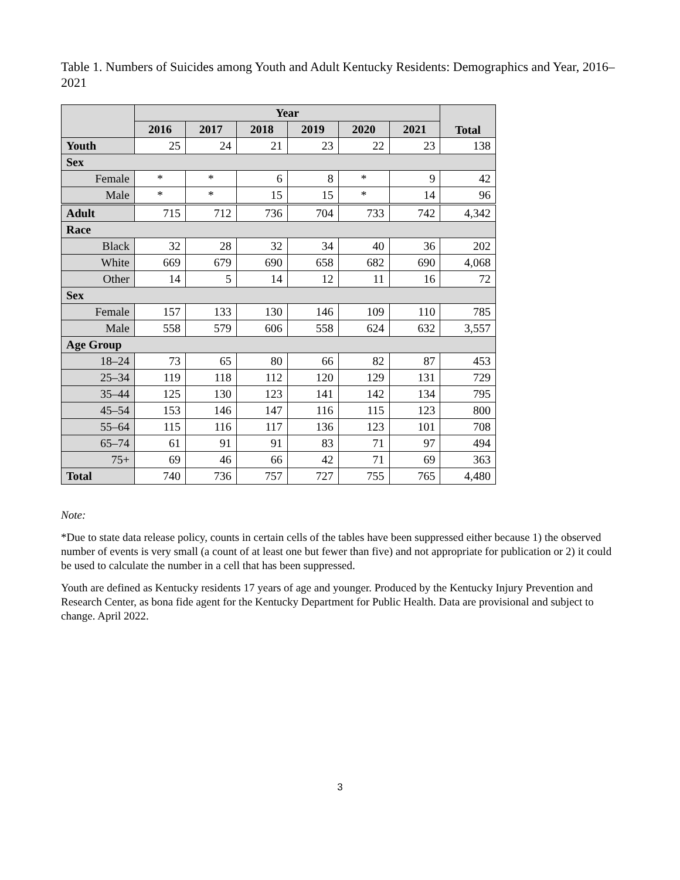Table 1. Numbers of Suicides among Youth and Adult Kentucky Residents: Demographics and Year, 2016–2021
| | Year | | | | | | Total |
| --- | --- | --- | --- | --- | --- | --- | --- |
| | 2016 | 2017 | 2018 | 2019 | 2020 | 2021 | |
| Youth | 25 | 24 | 21 | 23 | 22 | 23 | 138 |
| Sex | | | | | | | |
| Female | * | * | 6 | 8 | * | 9 | 42 |
| Male | * | * | 15 | 15 | * | 14 | 96 |
| Adult | 715 | 712 | 736 | 704 | 733 | 742 | 4,342 |
| Race | | | | | | | |
| Black | 32 | 28 | 32 | 34 | 40 | 36 | 202 |
| White | 669 | 679 | 690 | 658 | 682 | 690 | 4,068 |
| Other | 14 | 5 | 14 | 12 | 11 | 16 | 72 |
| Sex | | | | | | | |
| Female | 157 | 133 | 130 | 146 | 109 | 110 | 785 |
| Male | 558 | 579 | 606 | 558 | 624 | 632 | 3,557 |
| Age Group | | | | | | | |
| 18–24 | 73 | 65 | 80 | 66 | 82 | 87 | 453 |
| 25–34 | 119 | 118 | 112 | 120 | 129 | 131 | 729 |
| 35–44 | 125 | 130 | 123 | 141 | 142 | 134 | 795 |
| 45–54 | 153 | 146 | 147 | 116 | 115 | 123 | 800 |
| 55–64 | 115 | 116 | 117 | 136 | 123 | 101 | 708 |
| 65–74 | 61 | 91 | 91 | 83 | 71 | 97 | 494 |
| 75+ | 69 | 46 | 66 | 42 | 71 | 69 | 363 |
| Total | 740 | 736 | 757 | 727 | 755 | 765 | 4,480 |
Note:
*Due to state data release policy, counts in certain cells of the tables have been suppressed either because 1) the observed number of events is very small (a count of at least one but fewer than five) and not appropriate for publication or 2) it could be used to calculate the number in a cell that has been suppressed.
Youth are defined as Kentucky residents 17 years of age and younger. Produced by the Kentucky Injury Prevention and Research Center, as bona fide agent for the Kentucky Department for Public Health. Data are provisional and subject to change. April 2022.
3